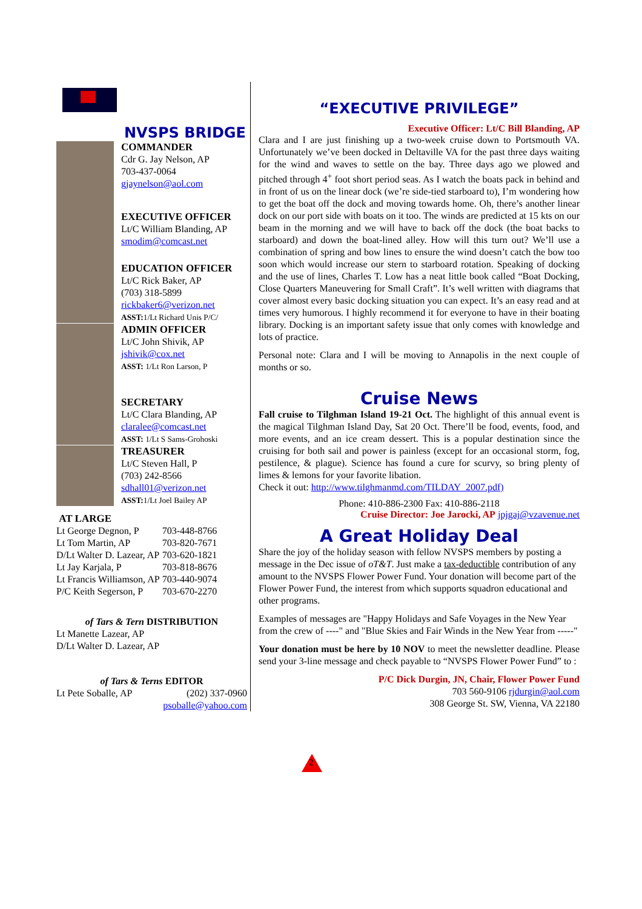NVSPS BRIDGE
COMMANDER
Cdr G. Jay Nelson, AP
703-437-0064
gjaynelson@aol.com
EXECUTIVE OFFICER
Lt/C William Blanding, AP
smodim@comcast.net
EDUCATION OFFICER
Lt/C Rick Baker, AP
(703) 318-5899
rickbaker6@verizon.net
ASST: 1/Lt Richard Unis P/C/
ADMIN OFFICER
Lt/C John Shivik, AP
jshivik@cox.net
ASST: 1/Lt Ron Larson, P
SECRETARY
Lt/C Clara Blanding, AP
claralee@comcast.net
ASST: 1/Lt S Sams-Grohoski
TREASURER
Lt/C Steven Hall, P
(703) 242-8566
sdhall01@verizon.net
ASST: 1/Lt Joel Bailey AP
AT LARGE
| Lt George Degnon, P | 703-448-8766 |
| Lt Tom Martin, AP | 703-820-7671 |
| D/Lt Walter D. Lazear, AP | 703-620-1821 |
| Lt Jay Karjala, P | 703-818-8676 |
| Lt Francis Williamson, AP | 703-440-9074 |
| P/C Keith Segerson, P | 703-670-2270 |
of Tars & Tern DISTRIBUTION
Lt Manette Lazear, AP
D/Lt Walter D. Lazear, AP
of Tars & Terns EDITOR
Lt Pete Soballe, AP (202) 337-0960
psoballe@yahoo.com
“EXECUTIVE PRIVILEGE”
Executive Officer: Lt/C Bill Blanding, AP
Clara and I are just finishing up a two-week cruise down to Portsmouth VA. Unfortunately we’ve been docked in Deltaville VA for the past three days waiting for the wind and waves to settle on the bay. Three days ago we plowed and pitched through 4<sup>+</sup> foot short period seas. As I watch the boats pack in behind and in front of us on the linear dock (we’re side-tied starboard to), I’m wondering how to get the boat off the dock and moving towards home. Oh, there’s another linear dock on our port side with boats on it too. The winds are predicted at 15 kts on our beam in the morning and we will have to back off the dock (the boat backs to starboard) and down the boat-lined alley. How will this turn out? We’ll use a combination of spring and bow lines to ensure the wind doesn’t catch the bow too soon which would increase our stern to starboard rotation. Speaking of docking and the use of lines, Charles T. Low has a neat little book called “Boat Docking, Close Quarters Maneuvering for Small Craft”. It’s well written with diagrams that cover almost every basic docking situation you can expect. It’s an easy read and at times very humorous. I highly recommend it for everyone to have in their boating library. Docking is an important safety issue that only comes with knowledge and lots of practice.
Personal note: Clara and I will be moving to Annapolis in the next couple of months or so.
Cruise News
Fall cruise to Tilghman Island 19-21 Oct. The highlight of this annual event is the magical Tilghman Island Day, Sat 20 Oct. There’ll be food, events, food, and more events, and an ice cream dessert. This is a popular destination since the cruising for both sail and power is painless (except for an occasional storm, fog, pestilence, & plague). Science has found a cure for scurvy, so bring plenty of limes & lemons for your favorite libation.
Check it out: http://www.tilghmanmd.com/TILDAY_2007.pdf)
Phone: 410-886-2300 Fax: 410-886-2118
Cruise Director: Joe Jarocki, AP jpjgaj@vzavenue.net
A Great Holiday Deal
Share the joy of the holiday season with fellow NVSPS members by posting a message in the Dec issue of oT&T. Just make a tax-deductible contribution of any amount to the NVSPS Flower Power Fund. Your donation will become part of the Flower Power Fund, the interest from which supports squadron educational and other programs.
Examples of messages are "Happy Holidays and Safe Voyages in the New Year from the crew of ----" and "Blue Skies and Fair Winds in the New Year from -----"
Your donation must be here by 10 NOV to meet the newsletter deadline. Please send your 3-line message and check payable to “NVSPS Flower Power Fund” to :
P/C Dick Durgin, JN, Chair, Flower Power Fund
703 560-9106 rjdurgin@aol.com
308 George St. SW, Vienna, VA 22180
2